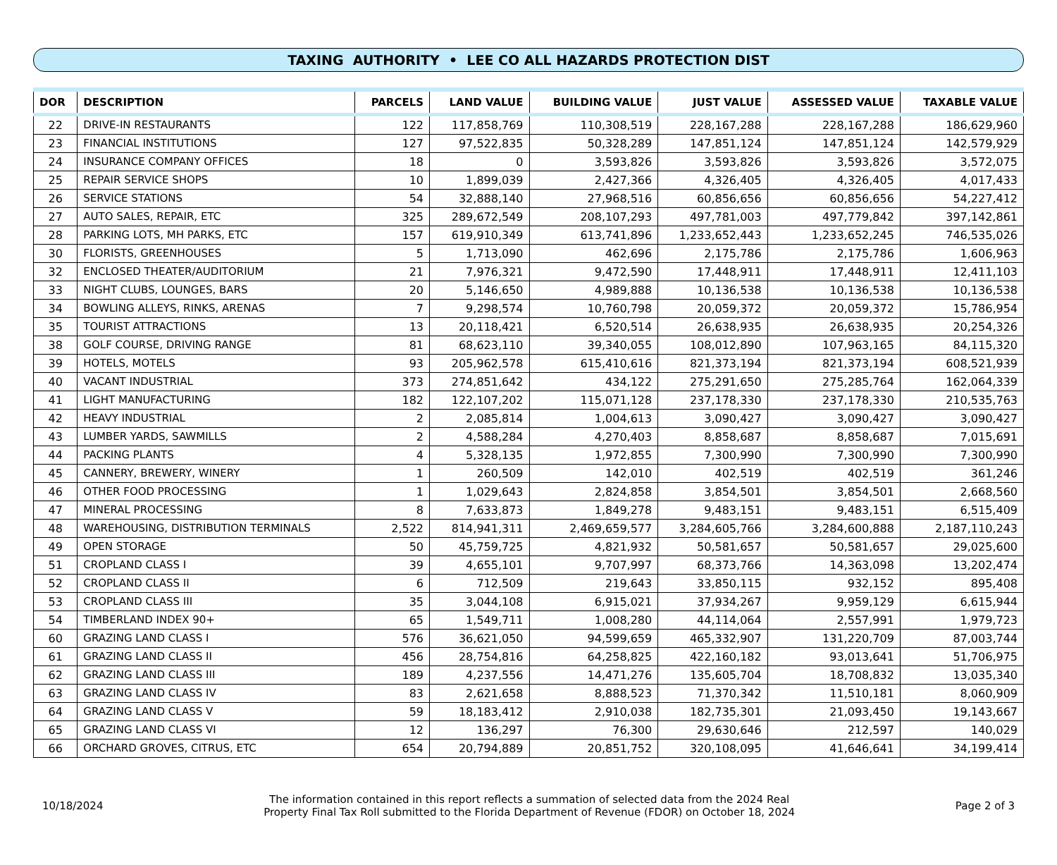TAXING AUTHORITY • LEE CO ALL HAZARDS PROTECTION DIST
| DOR | DESCRIPTION | PARCELS | LAND VALUE | BUILDING VALUE | JUST VALUE | ASSESSED VALUE | TAXABLE VALUE |
| --- | --- | --- | --- | --- | --- | --- | --- |
| 22 | DRIVE-IN RESTAURANTS | 122 | 117,858,769 | 110,308,519 | 228,167,288 | 228,167,288 | 186,629,960 |
| 23 | FINANCIAL INSTITUTIONS | 127 | 97,522,835 | 50,328,289 | 147,851,124 | 147,851,124 | 142,579,929 |
| 24 | INSURANCE COMPANY OFFICES | 18 | 0 | 3,593,826 | 3,593,826 | 3,593,826 | 3,572,075 |
| 25 | REPAIR SERVICE SHOPS | 10 | 1,899,039 | 2,427,366 | 4,326,405 | 4,326,405 | 4,017,433 |
| 26 | SERVICE STATIONS | 54 | 32,888,140 | 27,968,516 | 60,856,656 | 60,856,656 | 54,227,412 |
| 27 | AUTO SALES, REPAIR, ETC | 325 | 289,672,549 | 208,107,293 | 497,781,003 | 497,779,842 | 397,142,861 |
| 28 | PARKING LOTS, MH PARKS, ETC | 157 | 619,910,349 | 613,741,896 | 1,233,652,443 | 1,233,652,245 | 746,535,026 |
| 30 | FLORISTS, GREENHOUSES | 5 | 1,713,090 | 462,696 | 2,175,786 | 2,175,786 | 1,606,963 |
| 32 | ENCLOSED THEATER/AUDITORIUM | 21 | 7,976,321 | 9,472,590 | 17,448,911 | 17,448,911 | 12,411,103 |
| 33 | NIGHT CLUBS, LOUNGES, BARS | 20 | 5,146,650 | 4,989,888 | 10,136,538 | 10,136,538 | 10,136,538 |
| 34 | BOWLING ALLEYS, RINKS, ARENAS | 7 | 9,298,574 | 10,760,798 | 20,059,372 | 20,059,372 | 15,786,954 |
| 35 | TOURIST ATTRACTIONS | 13 | 20,118,421 | 6,520,514 | 26,638,935 | 26,638,935 | 20,254,326 |
| 38 | GOLF COURSE, DRIVING RANGE | 81 | 68,623,110 | 39,340,055 | 108,012,890 | 107,963,165 | 84,115,320 |
| 39 | HOTELS, MOTELS | 93 | 205,962,578 | 615,410,616 | 821,373,194 | 821,373,194 | 608,521,939 |
| 40 | VACANT INDUSTRIAL | 373 | 274,851,642 | 434,122 | 275,291,650 | 275,285,764 | 162,064,339 |
| 41 | LIGHT MANUFACTURING | 182 | 122,107,202 | 115,071,128 | 237,178,330 | 237,178,330 | 210,535,763 |
| 42 | HEAVY INDUSTRIAL | 2 | 2,085,814 | 1,004,613 | 3,090,427 | 3,090,427 | 3,090,427 |
| 43 | LUMBER YARDS, SAWMILLS | 2 | 4,588,284 | 4,270,403 | 8,858,687 | 8,858,687 | 7,015,691 |
| 44 | PACKING PLANTS | 4 | 5,328,135 | 1,972,855 | 7,300,990 | 7,300,990 | 7,300,990 |
| 45 | CANNERY, BREWERY, WINERY | 1 | 260,509 | 142,010 | 402,519 | 402,519 | 361,246 |
| 46 | OTHER FOOD PROCESSING | 1 | 1,029,643 | 2,824,858 | 3,854,501 | 3,854,501 | 2,668,560 |
| 47 | MINERAL PROCESSING | 8 | 7,633,873 | 1,849,278 | 9,483,151 | 9,483,151 | 6,515,409 |
| 48 | WAREHOUSING, DISTRIBUTION TERMINALS | 2,522 | 814,941,311 | 2,469,659,577 | 3,284,605,766 | 3,284,600,888 | 2,187,110,243 |
| 49 | OPEN STORAGE | 50 | 45,759,725 | 4,821,932 | 50,581,657 | 50,581,657 | 29,025,600 |
| 51 | CROPLAND CLASS I | 39 | 4,655,101 | 9,707,997 | 68,373,766 | 14,363,098 | 13,202,474 |
| 52 | CROPLAND CLASS II | 6 | 712,509 | 219,643 | 33,850,115 | 932,152 | 895,408 |
| 53 | CROPLAND CLASS III | 35 | 3,044,108 | 6,915,021 | 37,934,267 | 9,959,129 | 6,615,944 |
| 54 | TIMBERLAND INDEX 90+ | 65 | 1,549,711 | 1,008,280 | 44,114,064 | 2,557,991 | 1,979,723 |
| 60 | GRAZING LAND CLASS I | 576 | 36,621,050 | 94,599,659 | 465,332,907 | 131,220,709 | 87,003,744 |
| 61 | GRAZING LAND CLASS II | 456 | 28,754,816 | 64,258,825 | 422,160,182 | 93,013,641 | 51,706,975 |
| 62 | GRAZING LAND CLASS III | 189 | 4,237,556 | 14,471,276 | 135,605,704 | 18,708,832 | 13,035,340 |
| 63 | GRAZING LAND CLASS IV | 83 | 2,621,658 | 8,888,523 | 71,370,342 | 11,510,181 | 8,060,909 |
| 64 | GRAZING LAND CLASS V | 59 | 18,183,412 | 2,910,038 | 182,735,301 | 21,093,450 | 19,143,667 |
| 65 | GRAZING LAND CLASS VI | 12 | 136,297 | 76,300 | 29,630,646 | 212,597 | 140,029 |
| 66 | ORCHARD GROVES, CITRUS, ETC | 654 | 20,794,889 | 20,851,752 | 320,108,095 | 41,646,641 | 34,199,414 |
10/18/2024
The information contained in this report reflects a summation of selected data from the 2024 Real
Property Final Tax Roll submitted to the Florida Department of Revenue (FDOR) on October 18, 2024
Page 2 of 3